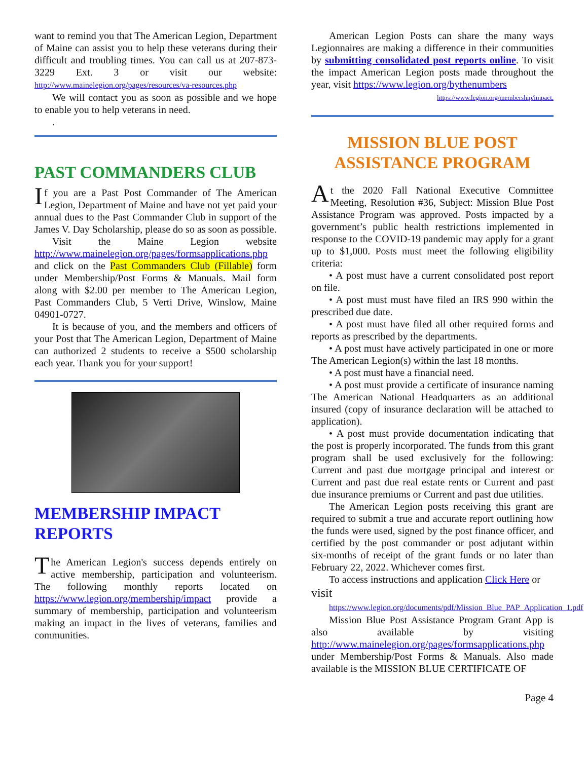want to remind you that The American Legion, Department of Maine can assist you to help these veterans during their difficult and troubling times. You can call us at 207-873-3229 Ext. 3 or visit our website: http://www.mainelegion.org/pages/resources/va-resources.php
We will contact you as soon as possible and we hope to enable you to help veterans in need.
.
PAST COMMANDERS CLUB
If you are a Past Post Commander of The American Legion, Department of Maine and have not yet paid your annual dues to the Past Commander Club in support of the James V. Day Scholarship, please do so as soon as possible.
Visit the Maine Legion website http://www.mainelegion.org/pages/formsapplications.php and click on the Past Commanders Club (Fillable) form under Membership/Post Forms & Manuals. Mail form along with $2.00 per member to The American Legion, Past Commanders Club, 5 Verti Drive, Winslow, Maine 04901-0727.
It is because of you, and the members and officers of your Post that The American Legion, Department of Maine can authorized 2 students to receive a $500 scholarship each year. Thank you for your support!
MEMBERSHIP IMPACT REPORTS
The American Legion's success depends entirely on active membership, participation and volunteerism. The following monthly reports located on https://www.legion.org/membership/impact provide a summary of membership, participation and volunteerism making an impact in the lives of veterans, families and communities.
American Legion Posts can share the many ways Legionnaires are making a difference in their communities by submitting consolidated post reports online. To visit the impact American Legion posts made throughout the year, visit https://www.legion.org/bythenumbers
https://www.legion.org/membership/impact.
MISSION BLUE POST ASSISTANCE PROGRAM
At the 2020 Fall National Executive Committee Meeting, Resolution #36, Subject: Mission Blue Post Assistance Program was approved. Posts impacted by a government’s public health restrictions implemented in response to the COVID-19 pandemic may apply for a grant up to $1,000. Posts must meet the following eligibility criteria:
• A post must have a current consolidated post report on file.
• A post must must have filed an IRS 990 within the prescribed due date.
• A post must have filed all other required forms and reports as prescribed by the departments.
• A post must have actively participated in one or more The American Legion(s) within the last 18 months.
• A post must have a financial need.
• A post must provide a certificate of insurance naming The American National Headquarters as an additional insured (copy of insurance declaration will be attached to application).
• A post must provide documentation indicating that the post is properly incorporated. The funds from this grant program shall be used exclusively for the following: Current and past due mortgage principal and interest or Current and past due real estate rents or Current and past due insurance premiums or Current and past due utilities.
The American Legion posts receiving this grant are required to submit a true and accurate report outlining how the funds were used, signed by the post finance officer, and certified by the post commander or post adjutant within six-months of receipt of the grant funds or no later than February 22, 2022. Whichever comes first.
To access instructions and application Click Here or
visit
https://www.legion.org/documents/pdf/Mission_Blue_PAP_Application_1.pdf
Mission Blue Post Assistance Program Grant App is also available by visiting http://www.mainelegion.org/pages/formsapplications.php under Membership/Post Forms & Manuals. Also made available is the MISSION BLUE CERTIFICATE OF
Page 4